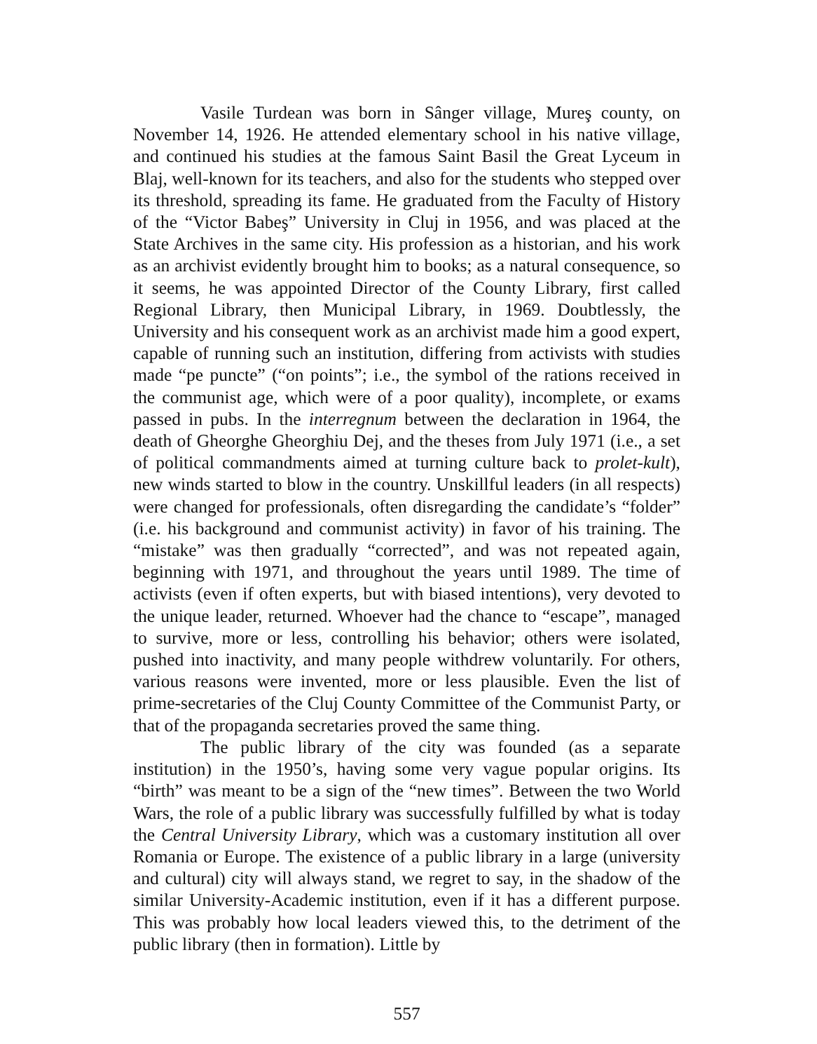Vasile Turdean was born in Sânger village, Mureş county, on November 14, 1926. He attended elementary school in his native village, and continued his studies at the famous Saint Basil the Great Lyceum in Blaj, well-known for its teachers, and also for the students who stepped over its threshold, spreading its fame. He graduated from the Faculty of History of the “Victor Babeş” University in Cluj in 1956, and was placed at the State Archives in the same city. His profession as a historian, and his work as an archivist evidently brought him to books; as a natural consequence, so it seems, he was appointed Director of the County Library, first called Regional Library, then Municipal Library, in 1969. Doubtlessly, the University and his consequent work as an archivist made him a good expert, capable of running such an institution, differing from activists with studies made “pe puncte” (“on points”; i.e., the symbol of the rations received in the communist age, which were of a poor quality), incomplete, or exams passed in pubs. In the interregnum between the declaration in 1964, the death of Gheorghe Gheorghiu Dej, and the theses from July 1971 (i.e., a set of political commandments aimed at turning culture back to prolet-kult), new winds started to blow in the country. Unskillful leaders (in all respects) were changed for professionals, often disregarding the candidate’s “folder” (i.e. his background and communist activity) in favor of his training. The “mistake” was then gradually “corrected”, and was not repeated again, beginning with 1971, and throughout the years until 1989. The time of activists (even if often experts, but with biased intentions), very devoted to the unique leader, returned. Whoever had the chance to “escape”, managed to survive, more or less, controlling his behavior; others were isolated, pushed into inactivity, and many people withdrew voluntarily. For others, various reasons were invented, more or less plausible. Even the list of prime-secretaries of the Cluj County Committee of the Communist Party, or that of the propaganda secretaries proved the same thing.
The public library of the city was founded (as a separate institution) in the 1950’s, having some very vague popular origins. Its “birth” was meant to be a sign of the “new times”. Between the two World Wars, the role of a public library was successfully fulfilled by what is today the Central University Library, which was a customary institution all over Romania or Europe. The existence of a public library in a large (university and cultural) city will always stand, we regret to say, in the shadow of the similar University-Academic institution, even if it has a different purpose. This was probably how local leaders viewed this, to the detriment of the public library (then in formation). Little by
557